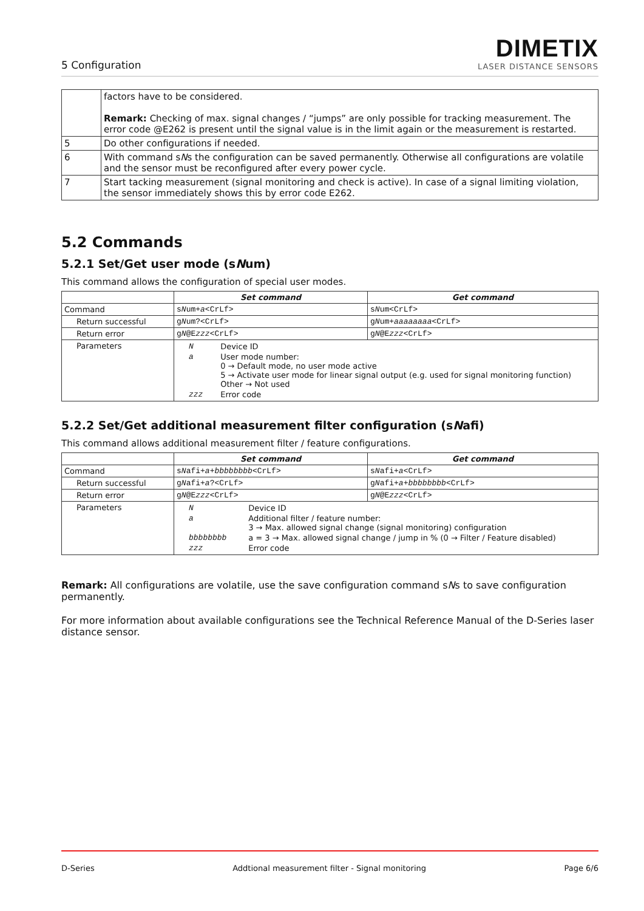5 Configuration
DIMETIX
LASER DISTANCE SENSORS
| | factors have to be considered. Remark: Checking of max. signal changes / “jumps” are only possible for tracking measurement. The error code @E262 is present until the signal value is in the limit again or the measurement is restarted. |
| 5 | Do other configurations if needed. |
| 6 | With command s N s the configuration can be saved permanently. Otherwise all configurations are volatile and the sensor must be reconfigured after every power cycle. |
| 7 | Start tacking measurement (signal monitoring and check is active). In case of a signal limiting violation, the sensor immediately shows this by error code E262. |
5.2 Commands
5.2.1 Set/Get user mode (sNum)
This command allows the configuration of special user modes.
| | Set command | Get command |
| --- | --- | --- |
| Command | s N um+ a <CrLf> | s N um<CrLf> |
| Return successful | g N um?<CrLf> | g N um+ aaaaaaaa <CrLf> |
| Return error | g N @E zzz <CrLf> | g N @E zzz <CrLf> |
| Parameters | / N / Device ID / / a / User mode number: 0 → Default mode, no user mode active 5 → Activate user mode for linear signal output (e.g. used for signal monitoring function) Other → Not used / / zzz / Error code / | |
5.2.2 Set/Get additional measurement filter configuration (sNafi)
This command allows additional measurement filter / feature configurations.
| | Set command | Get command |
| --- | --- | --- |
| Command | s N afi+ a + bbbbbbbb <CrLf> | s N afi+ a <CrLf> |
| Return successful | g N afi+ a ?<CrLf> | g N afi+ a + bbbbbbbb <CrLf> |
| Return error | g N @E zzz <CrLf> | g N @E zzz <CrLf> |
| Parameters | / N / Device ID / / a / Additional filter / feature number: 3 → Max. allowed signal change (signal monitoring) configuration / / bbbbbbbb / a = 3 → Max. allowed signal change / jump in % (0 → Filter / Feature disabled) / / zzz / Error code / | |
Remark: All configurations are volatile, use the save configuration command sNs to save configuration permanently.
For more information about available configurations see the Technical Reference Manual of the D-Series laser distance sensor.
D-Series Addtional measurement filter - Signal monitoring Page 6/6